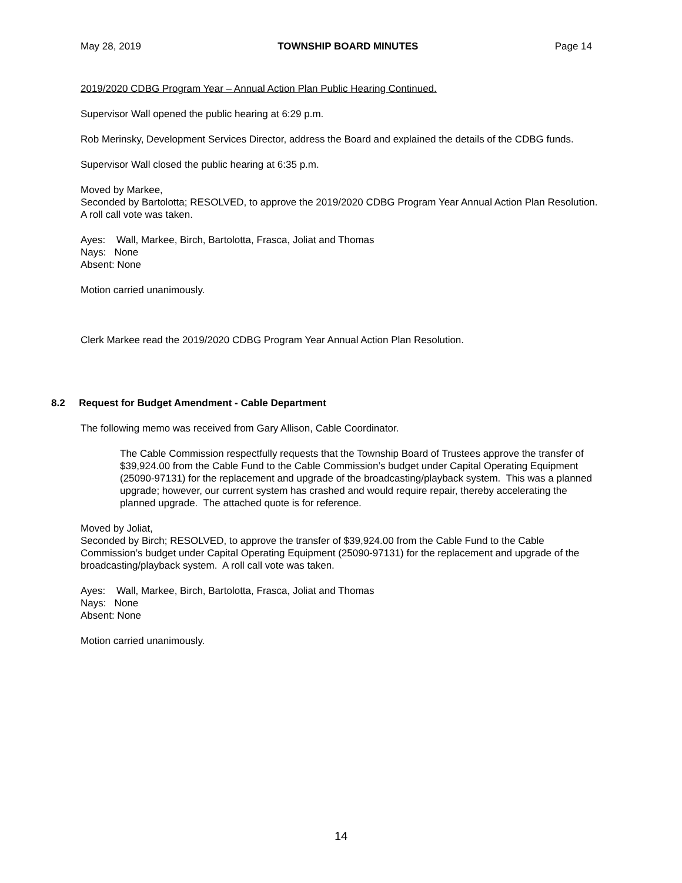May 28, 2019 TOWNSHIP BOARD MINUTES Page 14
2019/2020 CDBG Program Year – Annual Action Plan Public Hearing Continued.
Supervisor Wall opened the public hearing at 6:29 p.m.
Rob Merinsky, Development Services Director, address the Board and explained the details of the CDBG funds.
Supervisor Wall closed the public hearing at 6:35 p.m.
Moved by Markee,
Seconded by Bartolotta; RESOLVED, to approve the 2019/2020 CDBG Program Year Annual Action Plan Resolution. A roll call vote was taken.
Ayes: Wall, Markee, Birch, Bartolotta, Frasca, Joliat and Thomas
Nays: None
Absent: None
Motion carried unanimously.
Clerk Markee read the 2019/2020 CDBG Program Year Annual Action Plan Resolution.
8.2 Request for Budget Amendment - Cable Department
The following memo was received from Gary Allison, Cable Coordinator.
The Cable Commission respectfully requests that the Township Board of Trustees approve the transfer of $39,924.00 from the Cable Fund to the Cable Commission’s budget under Capital Operating Equipment (25090-97131) for the replacement and upgrade of the broadcasting/playback system. This was a planned upgrade; however, our current system has crashed and would require repair, thereby accelerating the planned upgrade. The attached quote is for reference.
Moved by Joliat,
Seconded by Birch; RESOLVED, to approve the transfer of $39,924.00 from the Cable Fund to the Cable Commission’s budget under Capital Operating Equipment (25090-97131) for the replacement and upgrade of the broadcasting/playback system. A roll call vote was taken.
Ayes: Wall, Markee, Birch, Bartolotta, Frasca, Joliat and Thomas
Nays: None
Absent: None
Motion carried unanimously.
14